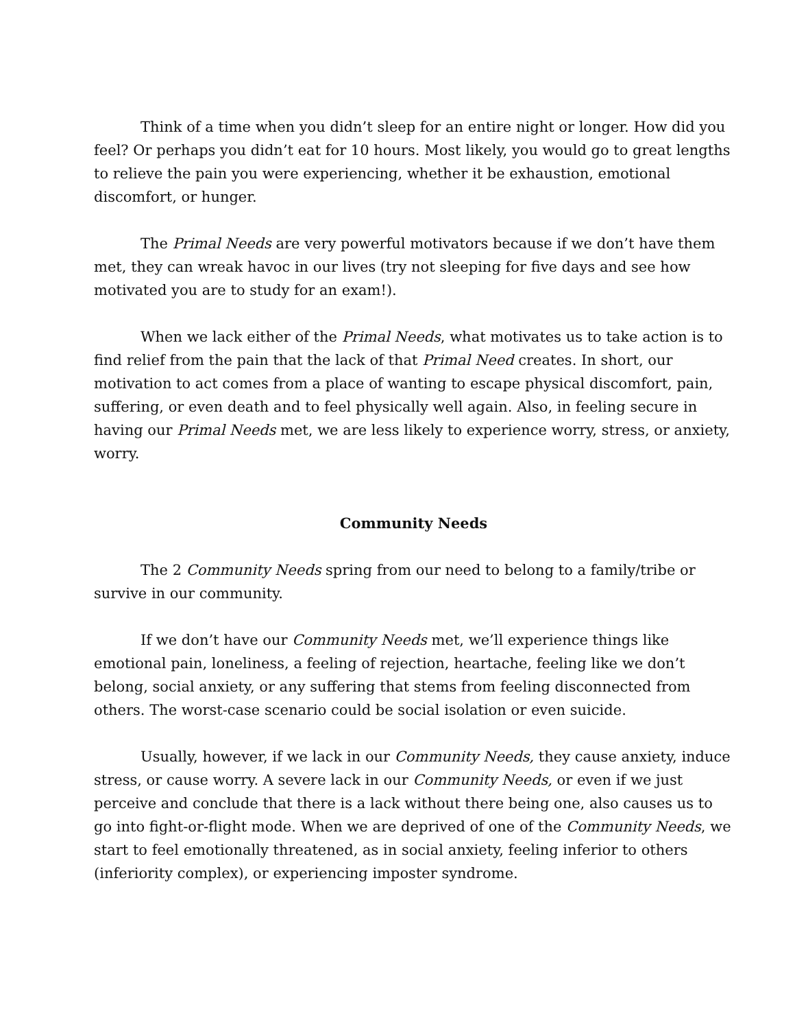Think of a time when you didn’t sleep for an entire night or longer. How did you feel? Or perhaps you didn’t eat for 10 hours. Most likely, you would go to great lengths to relieve the pain you were experiencing, whether it be exhaustion, emotional discomfort, or hunger.
The Primal Needs are very powerful motivators because if we don’t have them met, they can wreak havoc in our lives (try not sleeping for five days and see how motivated you are to study for an exam!).
When we lack either of the Primal Needs, what motivates us to take action is to find relief from the pain that the lack of that Primal Need creates. In short, our motivation to act comes from a place of wanting to escape physical discomfort, pain, suffering, or even death and to feel physically well again. Also, in feeling secure in having our Primal Needs met, we are less likely to experience worry, stress, or anxiety, worry.
Community Needs
The 2 Community Needs spring from our need to belong to a family/tribe or survive in our community.
If we don’t have our Community Needs met, we’ll experience things like emotional pain, loneliness, a feeling of rejection, heartache, feeling like we don’t belong, social anxiety, or any suffering that stems from feeling disconnected from others. The worst-case scenario could be social isolation or even suicide.
Usually, however, if we lack in our Community Needs, they cause anxiety, induce stress, or cause worry. A severe lack in our Community Needs, or even if we just perceive and conclude that there is a lack without there being one, also causes us to go into fight-or-flight mode. When we are deprived of one of the Community Needs, we start to feel emotionally threatened, as in social anxiety, feeling inferior to others (inferiority complex), or experiencing imposter syndrome.